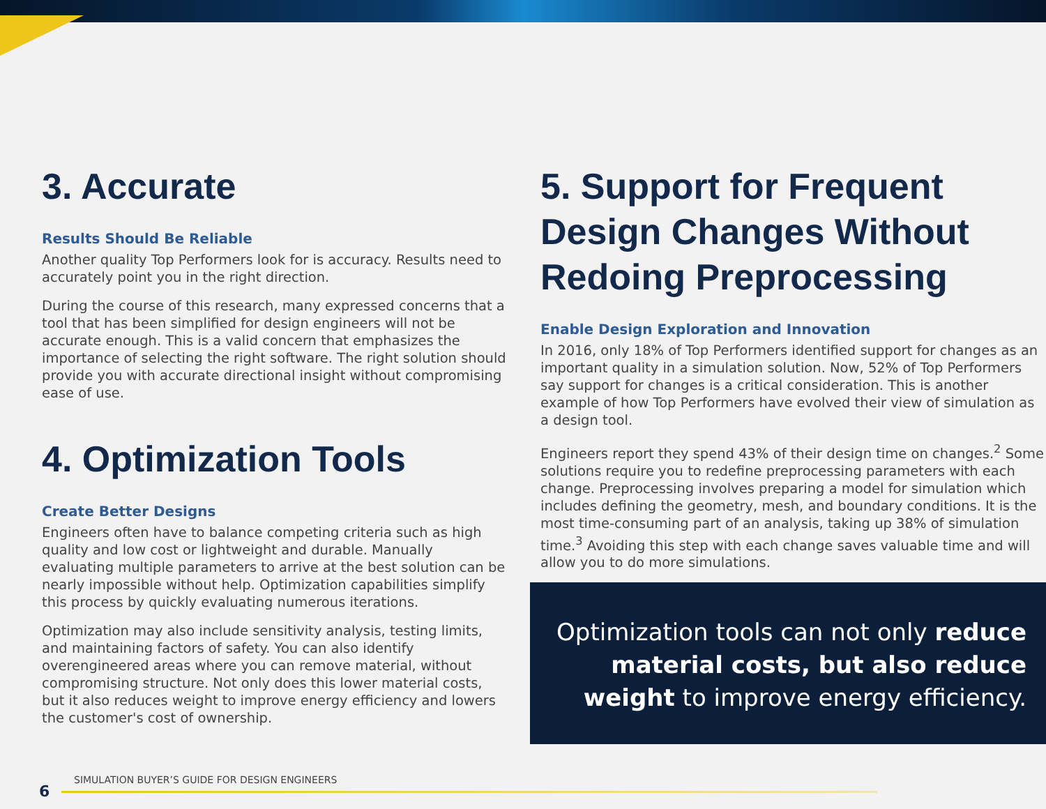3. Accurate
Results Should Be Reliable
Another quality Top Performers look for is accuracy. Results need to accurately point you in the right direction.
During the course of this research, many expressed concerns that a tool that has been simplified for design engineers will not be accurate enough. This is a valid concern that emphasizes the importance of selecting the right software. The right solution should provide you with accurate directional insight without compromising ease of use.
4. Optimization Tools
Create Better Designs
Engineers often have to balance competing criteria such as high quality and low cost or lightweight and durable. Manually evaluating multiple parameters to arrive at the best solution can be nearly impossible without help. Optimization capabilities simplify this process by quickly evaluating numerous iterations.
Optimization may also include sensitivity analysis, testing limits, and maintaining factors of safety. You can also identify overengineered areas where you can remove material, without compromising structure. Not only does this lower material costs, but it also reduces weight to improve energy efficiency and lowers the customer's cost of ownership.
5. Support for Frequent Design Changes Without Redoing Preprocessing
Enable Design Exploration and Innovation
In 2016, only 18% of Top Performers identified support for changes as an important quality in a simulation solution. Now, 52% of Top Performers say support for changes is a critical consideration. This is another example of how Top Performers have evolved their view of simulation as a design tool.
Engineers report they spend 43% of their design time on changes.<sup>2</sup> Some solutions require you to redefine preprocessing parameters with each change. Preprocessing involves preparing a model for simulation which includes defining the geometry, mesh, and boundary conditions. It is the most time-consuming part of an analysis, taking up 38% of simulation time.<sup>3</sup> Avoiding this step with each change saves valuable time and will allow you to do more simulations.
Optimization tools can not only reduce material costs, but also reduce weight to improve energy efficiency.
6
SIMULATION BUYER’S GUIDE FOR DESIGN ENGINEERS